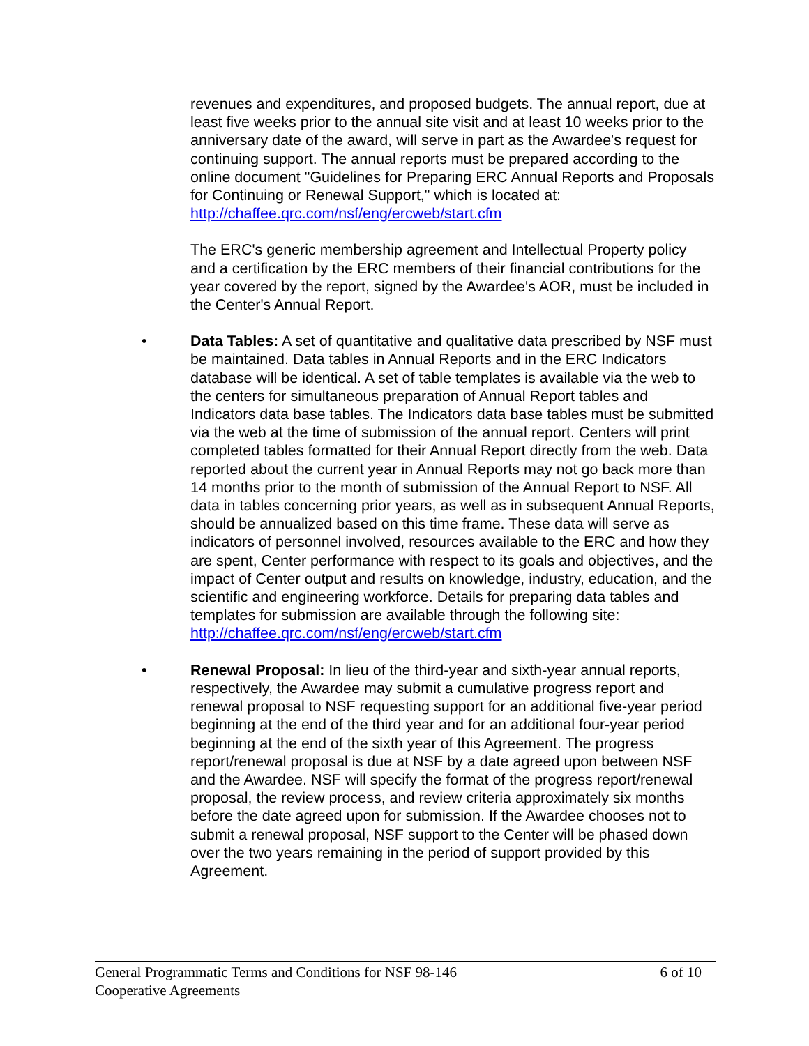revenues and expenditures, and proposed budgets. The annual report, due at least five weeks prior to the annual site visit and at least 10 weeks prior to the anniversary date of the award, will serve in part as the Awardee's request for continuing support. The annual reports must be prepared according to the online document "Guidelines for Preparing ERC Annual Reports and Proposals for Continuing or Renewal Support," which is located at: http://chaffee.qrc.com/nsf/eng/ercweb/start.cfm
The ERC's generic membership agreement and Intellectual Property policy and a certification by the ERC members of their financial contributions for the year covered by the report, signed by the Awardee's AOR, must be included in the Center's Annual Report.
• Data Tables: A set of quantitative and qualitative data prescribed by NSF must be maintained. Data tables in Annual Reports and in the ERC Indicators database will be identical. A set of table templates is available via the web to the centers for simultaneous preparation of Annual Report tables and Indicators data base tables. The Indicators data base tables must be submitted via the web at the time of submission of the annual report. Centers will print completed tables formatted for their Annual Report directly from the web. Data reported about the current year in Annual Reports may not go back more than 14 months prior to the month of submission of the Annual Report to NSF. All data in tables concerning prior years, as well as in subsequent Annual Reports, should be annualized based on this time frame. These data will serve as indicators of personnel involved, resources available to the ERC and how they are spent, Center performance with respect to its goals and objectives, and the impact of Center output and results on knowledge, industry, education, and the scientific and engineering workforce. Details for preparing data tables and templates for submission are available through the following site: http://chaffee.qrc.com/nsf/eng/ercweb/start.cfm
• Renewal Proposal: In lieu of the third-year and sixth-year annual reports, respectively, the Awardee may submit a cumulative progress report and renewal proposal to NSF requesting support for an additional five-year period beginning at the end of the third year and for an additional four-year period beginning at the end of the sixth year of this Agreement. The progress report/renewal proposal is due at NSF by a date agreed upon between NSF and the Awardee. NSF will specify the format of the progress report/renewal proposal, the review process, and review criteria approximately six months before the date agreed upon for submission. If the Awardee chooses not to submit a renewal proposal, NSF support to the Center will be phased down over the two years remaining in the period of support provided by this Agreement.
General Programmatic Terms and Conditions for NSF 98-146 6 of 10
Cooperative Agreements